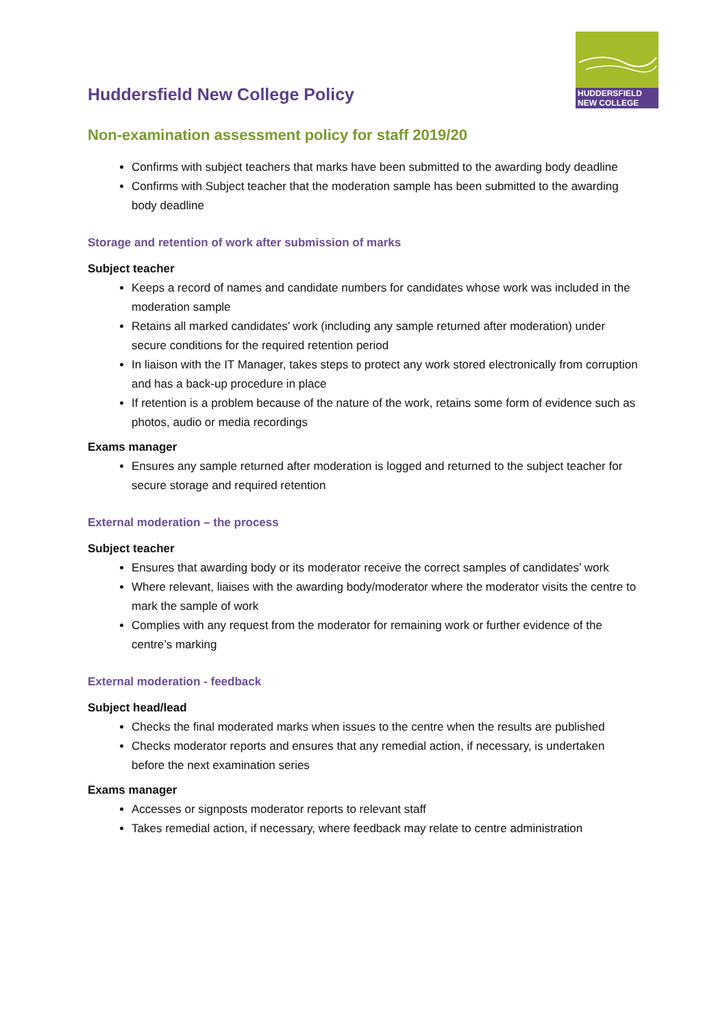Huddersfield New College Policy
HUDDERSFIELD
NEW COLLEGE
Non-examination assessment policy for staff 2019/20
Confirms with subject teachers that marks have been submitted to the awarding body deadline
Confirms with Subject teacher that the moderation sample has been submitted to the awarding body deadline
Storage and retention of work after submission of marks
Subject teacher
Keeps a record of names and candidate numbers for candidates whose work was included in the moderation sample
Retains all marked candidates’ work (including any sample returned after moderation) under secure conditions for the required retention period
In liaison with the IT Manager, takes steps to protect any work stored electronically from corruption and has a back-up procedure in place
If retention is a problem because of the nature of the work, retains some form of evidence such as photos, audio or media recordings
Exams manager
Ensures any sample returned after moderation is logged and returned to the subject teacher for secure storage and required retention
External moderation – the process
Subject teacher
Ensures that awarding body or its moderator receive the correct samples of candidates’ work
Where relevant, liaises with the awarding body/moderator where the moderator visits the centre to mark the sample of work
Complies with any request from the moderator for remaining work or further evidence of the centre’s marking
External moderation - feedback
Subject head/lead
Checks the final moderated marks when issues to the centre when the results are published
Checks moderator reports and ensures that any remedial action, if necessary, is undertaken before the next examination series
Exams manager
Accesses or signposts moderator reports to relevant staff
Takes remedial action, if necessary, where feedback may relate to centre administration